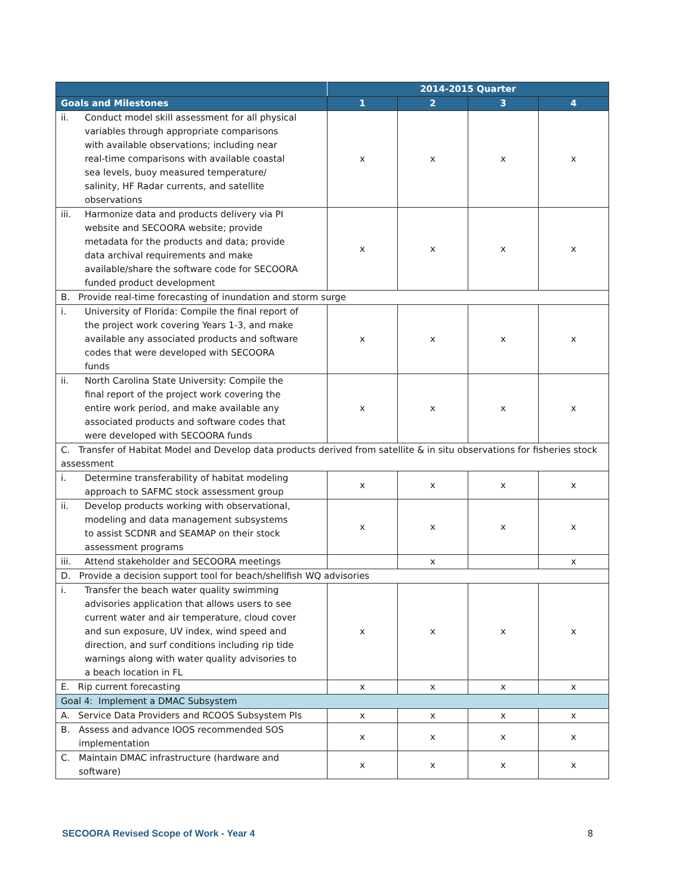| | 2014-2015 Quarter | | | |
| --- | --- | --- | --- | --- |
| Goals and Milestones | 1 | 2 | 3 | 4 |
| ii. Conduct model skill assessment for all physical variables through appropriate comparisons with available observations; including near real-time comparisons with available coastal sea levels, buoy measured temperature/ salinity, HF Radar currents, and satellite observations | x | x | x | x |
| iii. Harmonize data and products delivery via PI website and SECOORA website; provide metadata for the products and data; provide data archival requirements and make available/share the software code for SECOORA funded product development | x | x | x | x |
| B. Provide real-time forecasting of inundation and storm surge | | | | |
| i. University of Florida: Compile the final report of the project work covering Years 1-3, and make available any associated products and software codes that were developed with SECOORA funds | x | x | x | x |
| ii. North Carolina State University: Compile the final report of the project work covering the entire work period, and make available any associated products and software codes that were developed with SECOORA funds | x | x | x | x |
| C. Transfer of Habitat Model and Develop data products derived from satellite & in situ observations for fisheries stock assessment | | | | |
| i. Determine transferability of habitat modeling approach to SAFMC stock assessment group | x | x | x | x |
| ii. Develop products working with observational, modeling and data management subsystems to assist SCDNR and SEAMAP on their stock assessment programs | x | x | x | x |
| iii. Attend stakeholder and SECOORA meetings | | x | | x |
| D. Provide a decision support tool for beach/shellfish WQ advisories | | | | |
| i. Transfer the beach water quality swimming advisories application that allows users to see current water and air temperature, cloud cover and sun exposure, UV index, wind speed and direction, and surf conditions including rip tide warnings along with water quality advisories to a beach location in FL | x | x | x | x |
| E. Rip current forecasting | x | x | x | x |
| Goal 4: Implement a DMAC Subsystem | | | | |
| A. Service Data Providers and RCOOS Subsystem PIs | x | x | x | x |
| B. Assess and advance IOOS recommended SOS implementation | x | x | x | x |
| C. Maintain DMAC infrastructure (hardware and software) | x | x | x | x |
SECOORA Revised Scope of Work - Year 4 8